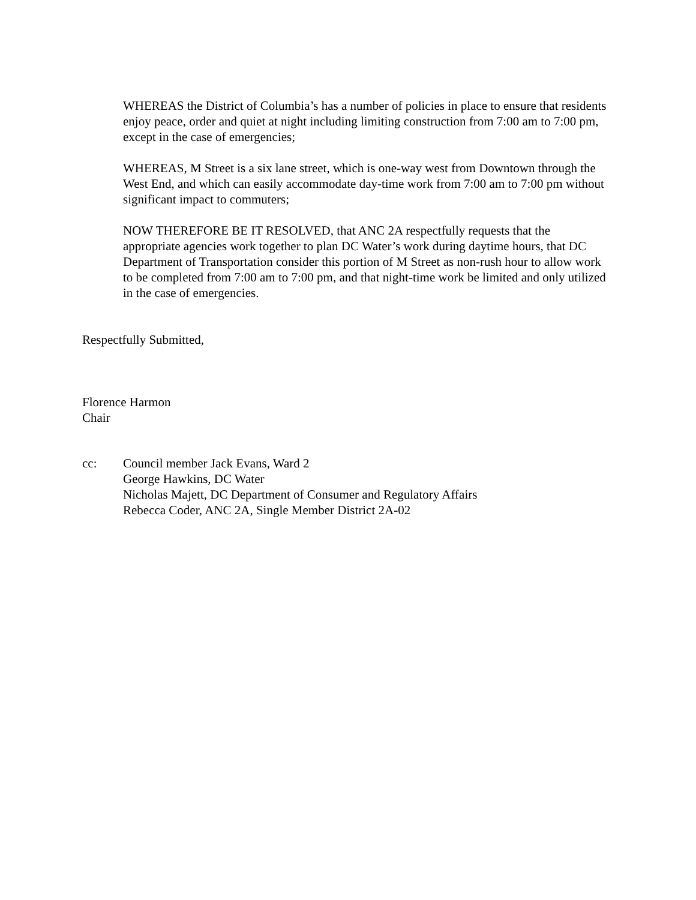WHEREAS the District of Columbia’s has a number of policies in place to ensure that residents enjoy peace, order and quiet at night including limiting construction from 7:00 am to 7:00 pm, except in the case of emergencies;
WHEREAS, M Street is a six lane street, which is one-way west from Downtown through the West End, and which can easily accommodate day-time work from 7:00 am to 7:00 pm without significant impact to commuters;
NOW THEREFORE BE IT RESOLVED, that ANC 2A respectfully requests that the appropriate agencies work together to plan DC Water’s work during daytime hours, that DC Department of Transportation consider this portion of M Street as non-rush hour to allow work to be completed from 7:00 am to 7:00 pm, and that night-time work be limited and only utilized in the case of emergencies.
Respectfully Submitted,
Florence Harmon
Chair
cc: Council member Jack Evans, Ward 2
George Hawkins, DC Water
Nicholas Majett, DC Department of Consumer and Regulatory Affairs
Rebecca Coder, ANC 2A, Single Member District 2A-02